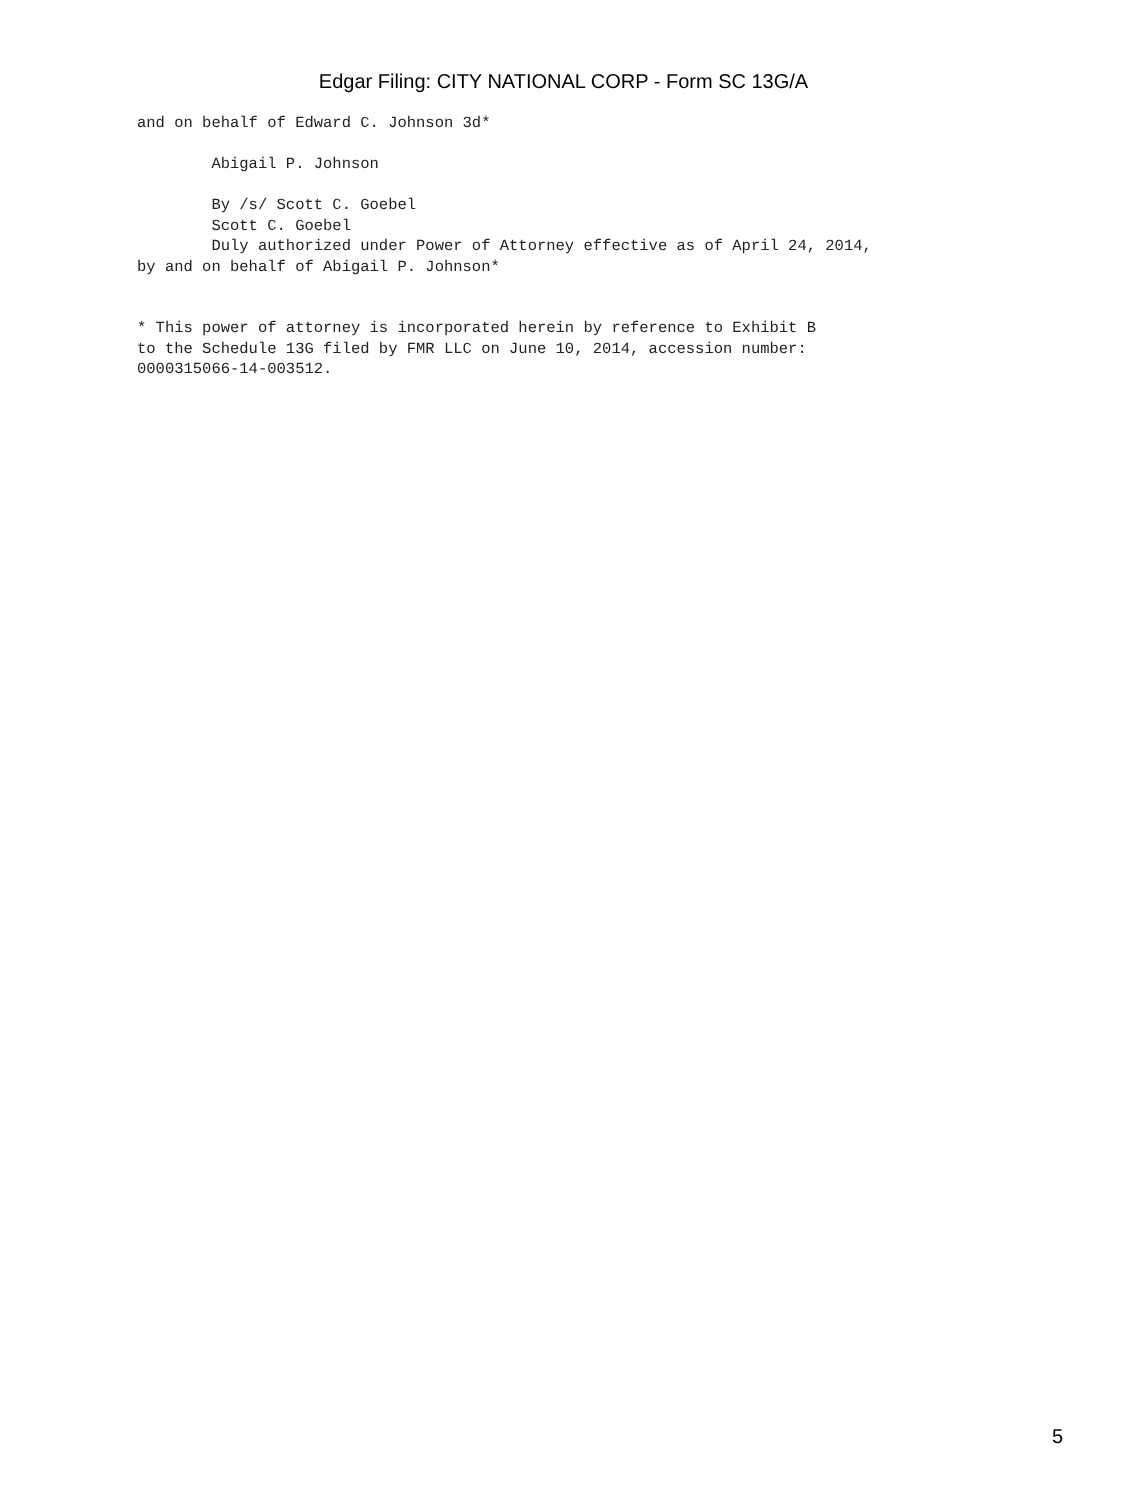Edgar Filing: CITY NATIONAL CORP - Form SC 13G/A
and on behalf of Edward C. Johnson 3d*

        Abigail P. Johnson

        By /s/ Scott C. Goebel
        Scott C. Goebel
        Duly authorized under Power of Attorney effective as of April 24, 2014,
by and on behalf of Abigail P. Johnson*


* This power of attorney is incorporated herein by reference to Exhibit B
to the Schedule 13G filed by FMR LLC on June 10, 2014, accession number:
0000315066-14-003512.
5